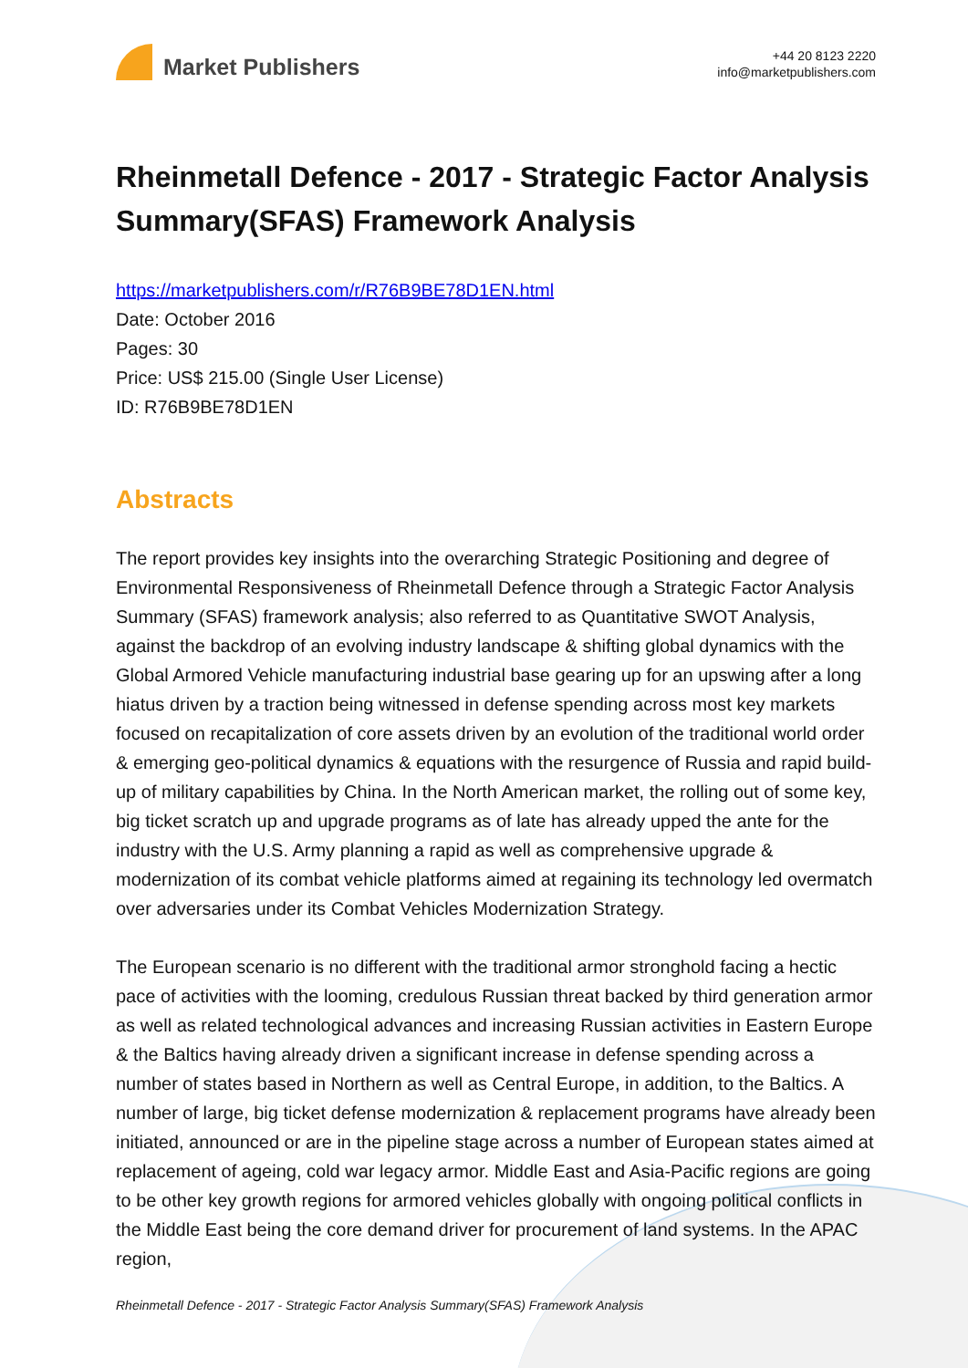Market Publishers
+44 20 8123 2220
info@marketpublishers.com
Rheinmetall Defence - 2017 - Strategic Factor Analysis Summary(SFAS) Framework Analysis
https://marketpublishers.com/r/R76B9BE78D1EN.html
Date: October 2016
Pages: 30
Price: US$ 215.00 (Single User License)
ID: R76B9BE78D1EN
Abstracts
The report provides key insights into the overarching Strategic Positioning and degree of Environmental Responsiveness of Rheinmetall Defence through a Strategic Factor Analysis Summary (SFAS) framework analysis; also referred to as Quantitative SWOT Analysis, against the backdrop of an evolving industry landscape & shifting global dynamics with the Global Armored Vehicle manufacturing industrial base gearing up for an upswing after a long hiatus driven by a traction being witnessed in defense spending across most key markets focused on recapitalization of core assets driven by an evolution of the traditional world order & emerging geo-political dynamics & equations with the resurgence of Russia and rapid build-up of military capabilities by China. In the North American market, the rolling out of some key, big ticket scratch up and upgrade programs as of late has already upped the ante for the industry with the U.S. Army planning a rapid as well as comprehensive upgrade & modernization of its combat vehicle platforms aimed at regaining its technology led overmatch over adversaries under its Combat Vehicles Modernization Strategy.
The European scenario is no different with the traditional armor stronghold facing a hectic pace of activities with the looming, credulous Russian threat backed by third generation armor as well as related technological advances and increasing Russian activities in Eastern Europe & the Baltics having already driven a significant increase in defense spending across a number of states based in Northern as well as Central Europe, in addition, to the Baltics. A number of large, big ticket defense modernization & replacement programs have already been initiated, announced or are in the pipeline stage across a number of European states aimed at replacement of ageing, cold war legacy armor. Middle East and Asia-Pacific regions are going to be other key growth regions for armored vehicles globally with ongoing political conflicts in the Middle East being the core demand driver for procurement of land systems. In the APAC region,
Rheinmetall Defence - 2017 - Strategic Factor Analysis Summary(SFAS) Framework Analysis